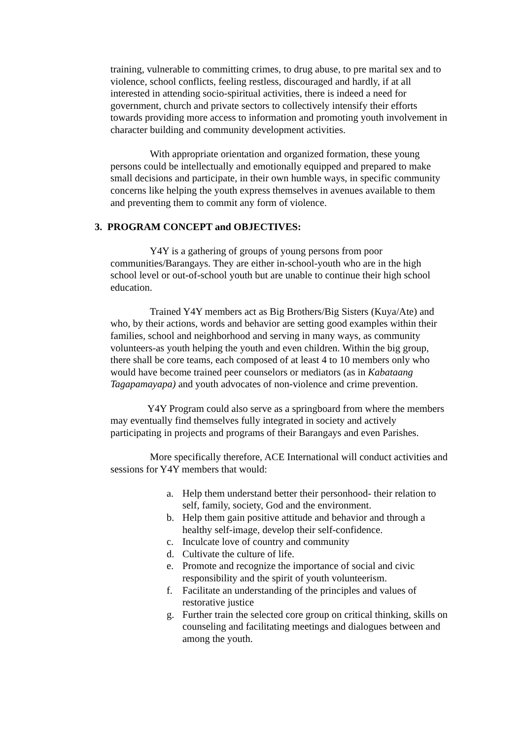training, vulnerable to committing crimes, to drug abuse, to pre marital sex and to violence, school conflicts, feeling restless, discouraged and hardly, if at all interested in attending socio-spiritual activities, there is indeed a need for government, church and private sectors to collectively intensify their efforts towards providing more access to information and promoting youth involvement in character building and community development activities.
With appropriate orientation and organized formation, these young persons could be intellectually and emotionally equipped and prepared to make small decisions and participate, in their own humble ways, in specific community concerns like helping the youth express themselves in avenues available to them and preventing them to commit any form of violence.
3. PROGRAM CONCEPT and OBJECTIVES:
Y4Y is a gathering of groups of young persons from poor communities/Barangays. They are either in-school-youth who are in the high school level or out-of-school youth but are unable to continue their high school education.
Trained Y4Y members act as Big Brothers/Big Sisters (Kuya/Ate) and who, by their actions, words and behavior are setting good examples within their families, school and neighborhood and serving in many ways, as community volunteers-as youth helping the youth and even children. Within the big group, there shall be core teams, each composed of at least 4 to 10 members only who would have become trained peer counselors or mediators (as in Kabataang Tagapamayapa) and youth advocates of non-violence and crime prevention.
Y4Y Program could also serve as a springboard from where the members may eventually find themselves fully integrated in society and actively participating in projects and programs of their Barangays and even Parishes.
More specifically therefore, ACE International will conduct activities and sessions for Y4Y members that would:
a. Help them understand better their personhood- their relation to self, family, society, God and the environment.
b. Help them gain positive attitude and behavior and through a healthy self-image, develop their self-confidence.
c. Inculcate love of country and community
d. Cultivate the culture of life.
e. Promote and recognize the importance of social and civic responsibility and the spirit of youth volunteerism.
f. Facilitate an understanding of the principles and values of restorative justice
g. Further train the selected core group on critical thinking, skills on counseling and facilitating meetings and dialogues between and among the youth.